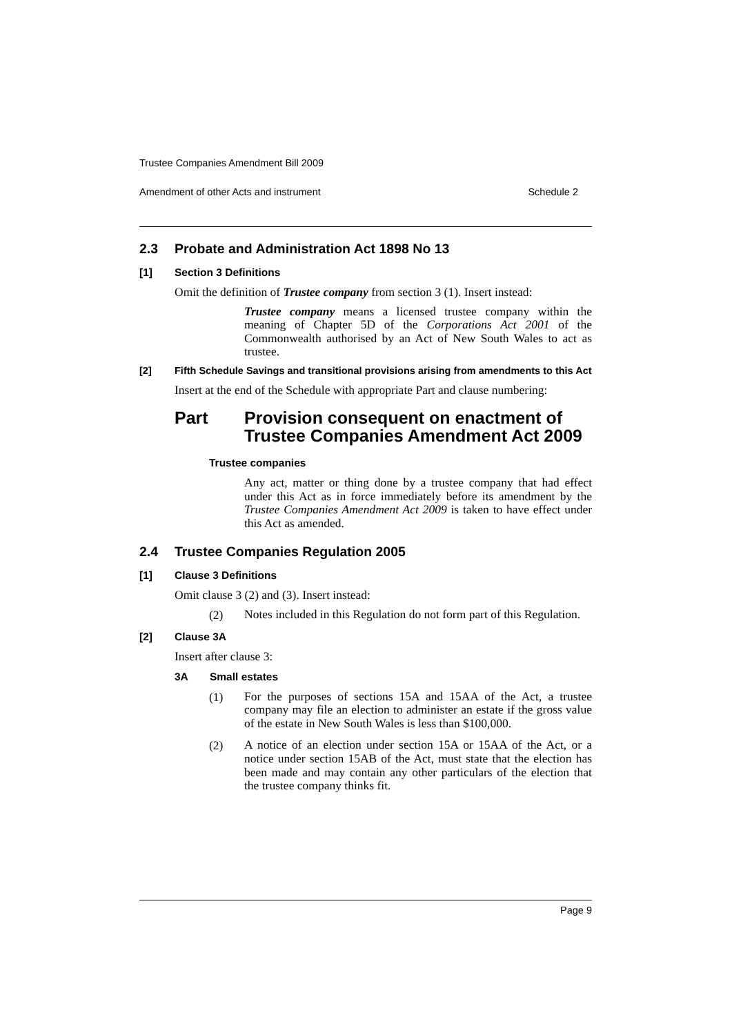Trustee Companies Amendment Bill 2009
Amendment of other Acts and instrument Schedule 2
2.3 Probate and Administration Act 1898 No 13
[1] Section 3 Definitions
Omit the definition of Trustee company from section 3 (1). Insert instead:
Trustee company means a licensed trustee company within the meaning of Chapter 5D of the Corporations Act 2001 of the Commonwealth authorised by an Act of New South Wales to act as trustee.
[2] Fifth Schedule Savings and transitional provisions arising from amendments to this Act
Insert at the end of the Schedule with appropriate Part and clause numbering:
Part Provision consequent on enactment of Trustee Companies Amendment Act 2009
Trustee companies
Any act, matter or thing done by a trustee company that had effect under this Act as in force immediately before its amendment by the Trustee Companies Amendment Act 2009 is taken to have effect under this Act as amended.
2.4 Trustee Companies Regulation 2005
[1] Clause 3 Definitions
Omit clause 3 (2) and (3). Insert instead:
(2)
Notes included in this Regulation do not form part of this Regulation.
[2] Clause 3A
Insert after clause 3:
3A Small estates
(1)
For the purposes of sections 15A and 15AA of the Act, a trustee company may file an election to administer an estate if the gross value of the estate in New South Wales is less than $100,000.
(2)
A notice of an election under section 15A or 15AA of the Act, or a notice under section 15AB of the Act, must state that the election has been made and may contain any other particulars of the election that the trustee company thinks fit.
Page 9